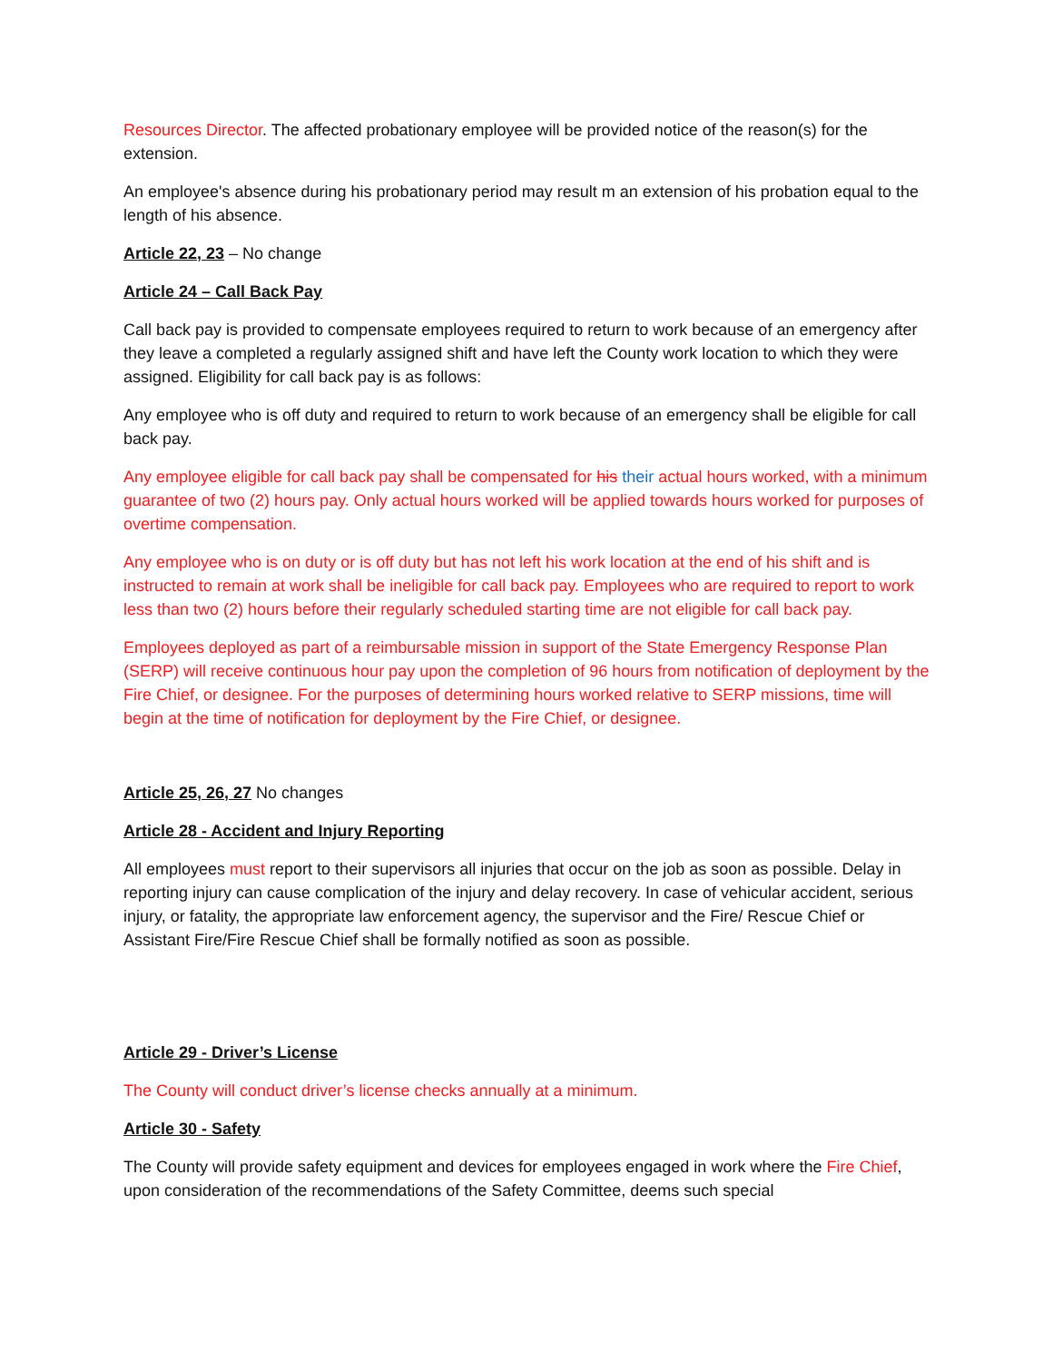Resources Director. The affected probationary employee will be provided notice of the reason(s) for the extension.
An employee's absence during his probationary period may result m an extension of his probation equal to the length of his absence.
Article 22, 23 – No change
Article 24 – Call Back Pay
Call back pay is provided to compensate employees required to return to work because of an emergency after they leave a completed a regularly assigned shift and have left the County work location to which they were assigned. Eligibility for call back pay is as follows:
Any employee who is off duty and required to return to work because of an emergency shall be eligible for call back pay.
Any employee eligible for call back pay shall be compensated for his their actual hours worked, with a minimum guarantee of two (2) hours pay. Only actual hours worked will be applied towards hours worked for purposes of overtime compensation.
Any employee who is on duty or is off duty but has not left his work location at the end of his shift and is instructed to remain at work shall be ineligible for call back pay. Employees who are required to report to work less than two (2) hours before their regularly scheduled starting time are not eligible for call back pay.
Employees deployed as part of a reimbursable mission in support of the State Emergency Response Plan (SERP) will receive continuous hour pay upon the completion of 96 hours from notification of deployment by the Fire Chief, or designee. For the purposes of determining hours worked relative to SERP missions, time will begin at the time of notification for deployment by the Fire Chief, or designee.
Article 25, 26, 27 No changes
Article 28 - Accident and Injury Reporting
All employees must report to their supervisors all injuries that occur on the job as soon as possible. Delay in reporting injury can cause complication of the injury and delay recovery. In case of vehicular accident, serious injury, or fatality, the appropriate law enforcement agency, the supervisor and the Fire/ Rescue Chief or Assistant Fire/Fire Rescue Chief shall be formally notified as soon as possible.
Article 29 - Driver’s License
The County will conduct driver’s license checks annually at a minimum.
Article 30 - Safety
The County will provide safety equipment and devices for employees engaged in work where the Fire Chief, upon consideration of the recommendations of the Safety Committee, deems such special